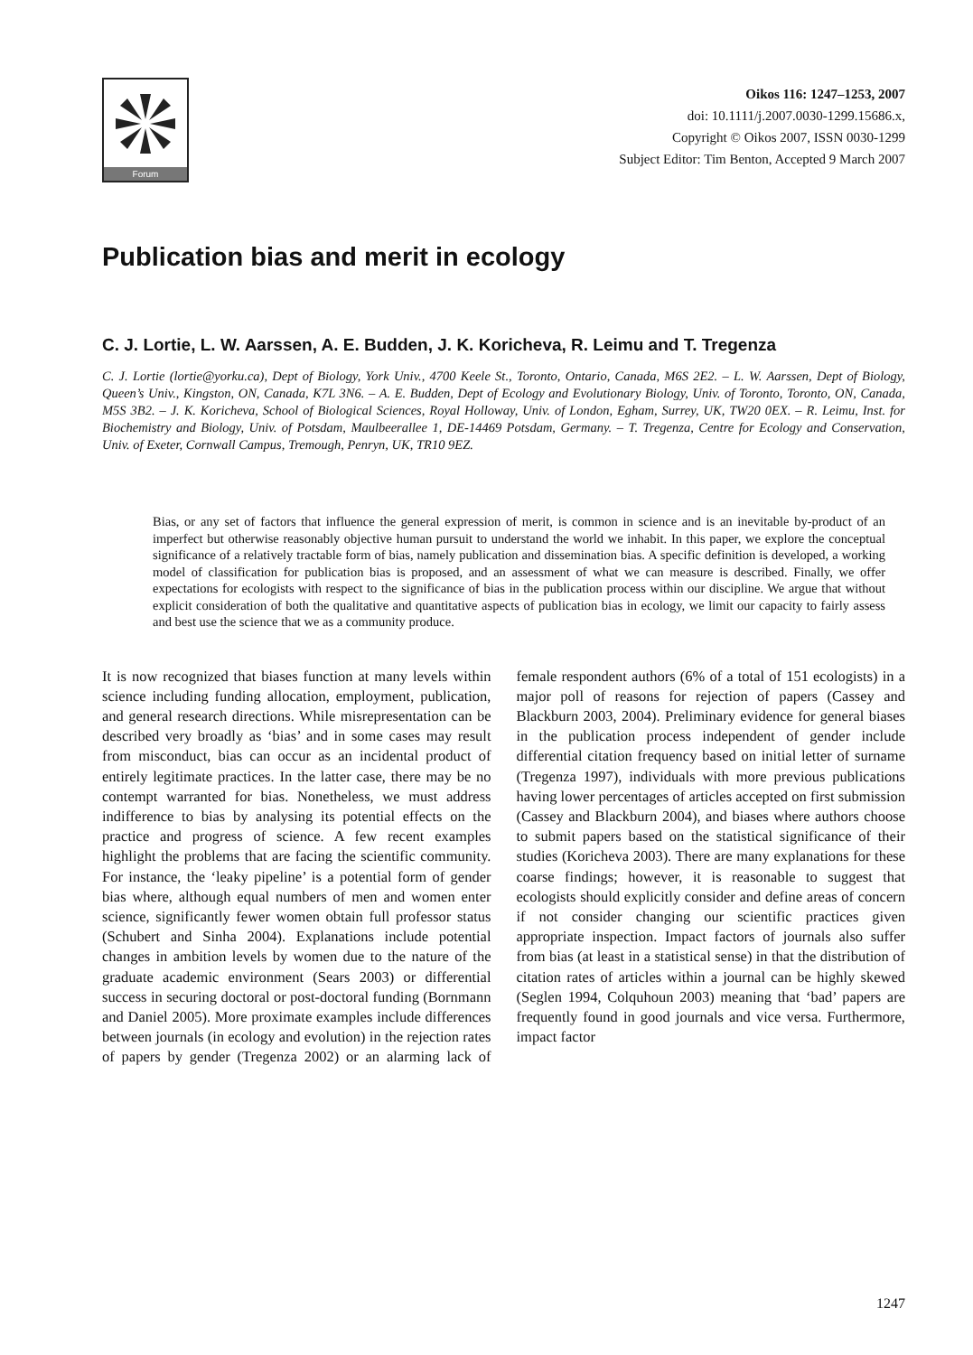Forum
Oikos 116: 1247–1253, 2007
doi: 10.1111/j.2007.0030-1299.15686.x,
Copyright © Oikos 2007, ISSN 0030-1299
Subject Editor: Tim Benton, Accepted 9 March 2007
Publication bias and merit in ecology
C. J. Lortie, L. W. Aarssen, A. E. Budden, J. K. Koricheva, R. Leimu and T. Tregenza
C. J. Lortie (lortie@yorku.ca), Dept of Biology, York Univ., 4700 Keele St., Toronto, Ontario, Canada, M6S 2E2. – L. W. Aarssen, Dept of Biology, Queen’s Univ., Kingston, ON, Canada, K7L 3N6. – A. E. Budden, Dept of Ecology and Evolutionary Biology, Univ. of Toronto, Toronto, ON, Canada, M5S 3B2. – J. K. Koricheva, School of Biological Sciences, Royal Holloway, Univ. of London, Egham, Surrey, UK, TW20 0EX. – R. Leimu, Inst. for Biochemistry and Biology, Univ. of Potsdam, Maulbeerallee 1, DE-14469 Potsdam, Germany. – T. Tregenza, Centre for Ecology and Conservation, Univ. of Exeter, Cornwall Campus, Tremough, Penryn, UK, TR10 9EZ.
Bias, or any set of factors that influence the general expression of merit, is common in science and is an inevitable by-product of an imperfect but otherwise reasonably objective human pursuit to understand the world we inhabit. In this paper, we explore the conceptual significance of a relatively tractable form of bias, namely publication and dissemination bias. A specific definition is developed, a working model of classification for publication bias is proposed, and an assessment of what we can measure is described. Finally, we offer expectations for ecologists with respect to the significance of bias in the publication process within our discipline. We argue that without explicit consideration of both the qualitative and quantitative aspects of publication bias in ecology, we limit our capacity to fairly assess and best use the science that we as a community produce.
It is now recognized that biases function at many levels within science including funding allocation, employment, publication, and general research directions. While misrepresentation can be described very broadly as ‘bias’ and in some cases may result from misconduct, bias can occur as an incidental product of entirely legitimate practices. In the latter case, there may be no contempt warranted for bias. Nonetheless, we must address indifference to bias by analysing its potential effects on the practice and progress of science. A few recent examples highlight the problems that are facing the scientific community. For instance, the ‘leaky pipeline’ is a potential form of gender bias where, although equal numbers of men and women enter science, significantly fewer women obtain full professor status (Schubert and Sinha 2004). Explanations include potential changes in ambition levels by women due to the nature of the graduate academic environment (Sears 2003) or differential success in securing doctoral or post-doctoral funding (Bornmann and Daniel 2005). More proximate examples include differences between journals (in ecology and evolution) in the rejection rates of papers by gender (Tregenza 2002) or an alarming lack of female respondent authors (6% of a total of 151 ecologists) in a major poll of reasons for rejection of papers (Cassey and Blackburn 2003, 2004). Preliminary evidence for general biases in the publication process independent of gender include differential citation frequency based on initial letter of surname (Tregenza 1997), individuals with more previous publications having lower percentages of articles accepted on first submission (Cassey and Blackburn 2004), and biases where authors choose to submit papers based on the statistical significance of their studies (Koricheva 2003). There are many explanations for these coarse findings; however, it is reasonable to suggest that ecologists should explicitly consider and define areas of concern if not consider changing our scientific practices given appropriate inspection. Impact factors of journals also suffer from bias (at least in a statistical sense) in that the distribution of citation rates of articles within a journal can be highly skewed (Seglen 1994, Colquhoun 2003) meaning that ‘bad’ papers are frequently found in good journals and vice versa. Furthermore, impact factor
1247